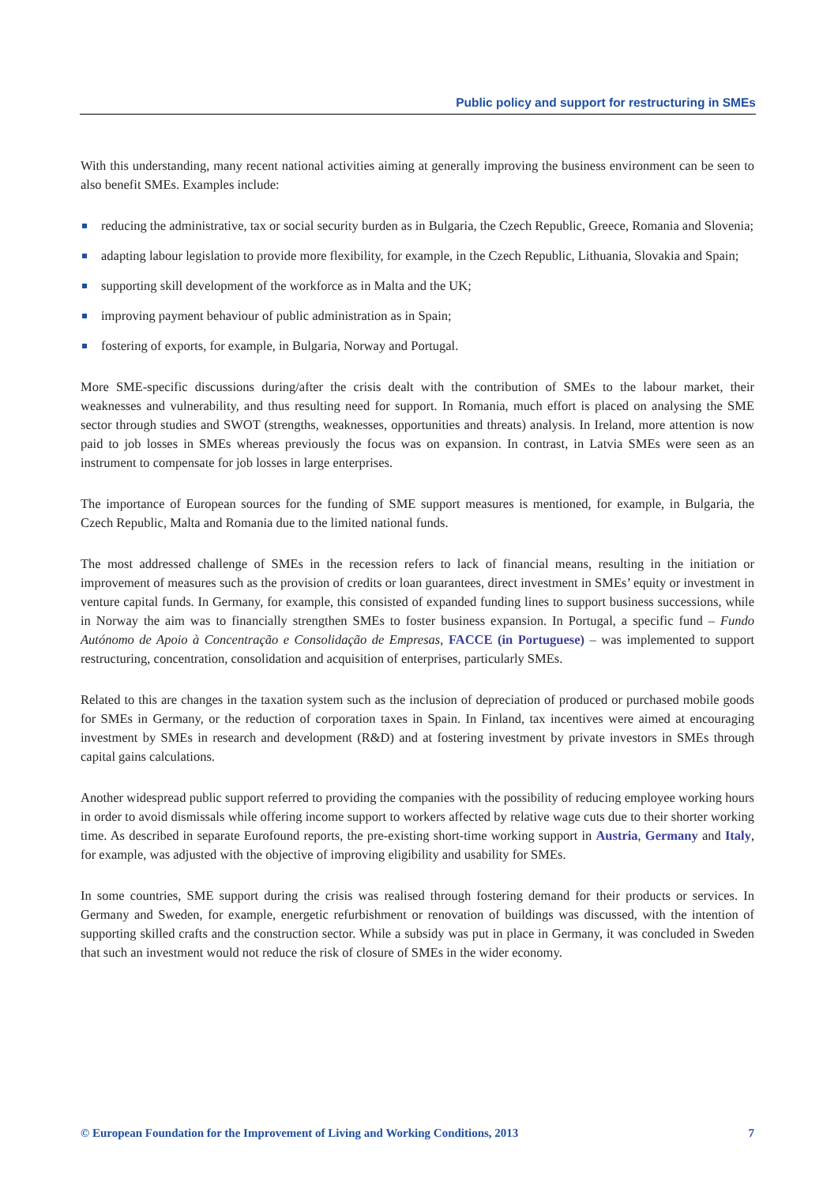Public policy and support for restructuring in SMEs
With this understanding, many recent national activities aiming at generally improving the business environment can be seen to also benefit SMEs. Examples include:
reducing the administrative, tax or social security burden as in Bulgaria, the Czech Republic, Greece, Romania and Slovenia;
adapting labour legislation to provide more flexibility, for example, in the Czech Republic, Lithuania, Slovakia and Spain;
supporting skill development of the workforce as in Malta and the UK;
improving payment behaviour of public administration as in Spain;
fostering of exports, for example, in Bulgaria, Norway and Portugal.
More SME-specific discussions during/after the crisis dealt with the contribution of SMEs to the labour market, their weaknesses and vulnerability, and thus resulting need for support. In Romania, much effort is placed on analysing the SME sector through studies and SWOT (strengths, weaknesses, opportunities and threats) analysis. In Ireland, more attention is now paid to job losses in SMEs whereas previously the focus was on expansion. In contrast, in Latvia SMEs were seen as an instrument to compensate for job losses in large enterprises.
The importance of European sources for the funding of SME support measures is mentioned, for example, in Bulgaria, the Czech Republic, Malta and Romania due to the limited national funds.
The most addressed challenge of SMEs in the recession refers to lack of financial means, resulting in the initiation or improvement of measures such as the provision of credits or loan guarantees, direct investment in SMEs’ equity or investment in venture capital funds. In Germany, for example, this consisted of expanded funding lines to support business successions, while in Norway the aim was to financially strengthen SMEs to foster business expansion. In Portugal, a specific fund – Fundo Autónomo de Apoio à Concentração e Consolidação de Empresas, FACCE (in Portuguese) – was implemented to support restructuring, concentration, consolidation and acquisition of enterprises, particularly SMEs.
Related to this are changes in the taxation system such as the inclusion of depreciation of produced or purchased mobile goods for SMEs in Germany, or the reduction of corporation taxes in Spain. In Finland, tax incentives were aimed at encouraging investment by SMEs in research and development (R&D) and at fostering investment by private investors in SMEs through capital gains calculations.
Another widespread public support referred to providing the companies with the possibility of reducing employee working hours in order to avoid dismissals while offering income support to workers affected by relative wage cuts due to their shorter working time. As described in separate Eurofound reports, the pre-existing short-time working support in Austria, Germany and Italy, for example, was adjusted with the objective of improving eligibility and usability for SMEs.
In some countries, SME support during the crisis was realised through fostering demand for their products or services. In Germany and Sweden, for example, energetic refurbishment or renovation of buildings was discussed, with the intention of supporting skilled crafts and the construction sector. While a subsidy was put in place in Germany, it was concluded in Sweden that such an investment would not reduce the risk of closure of SMEs in the wider economy.
© European Foundation for the Improvement of Living and Working Conditions, 2013 7